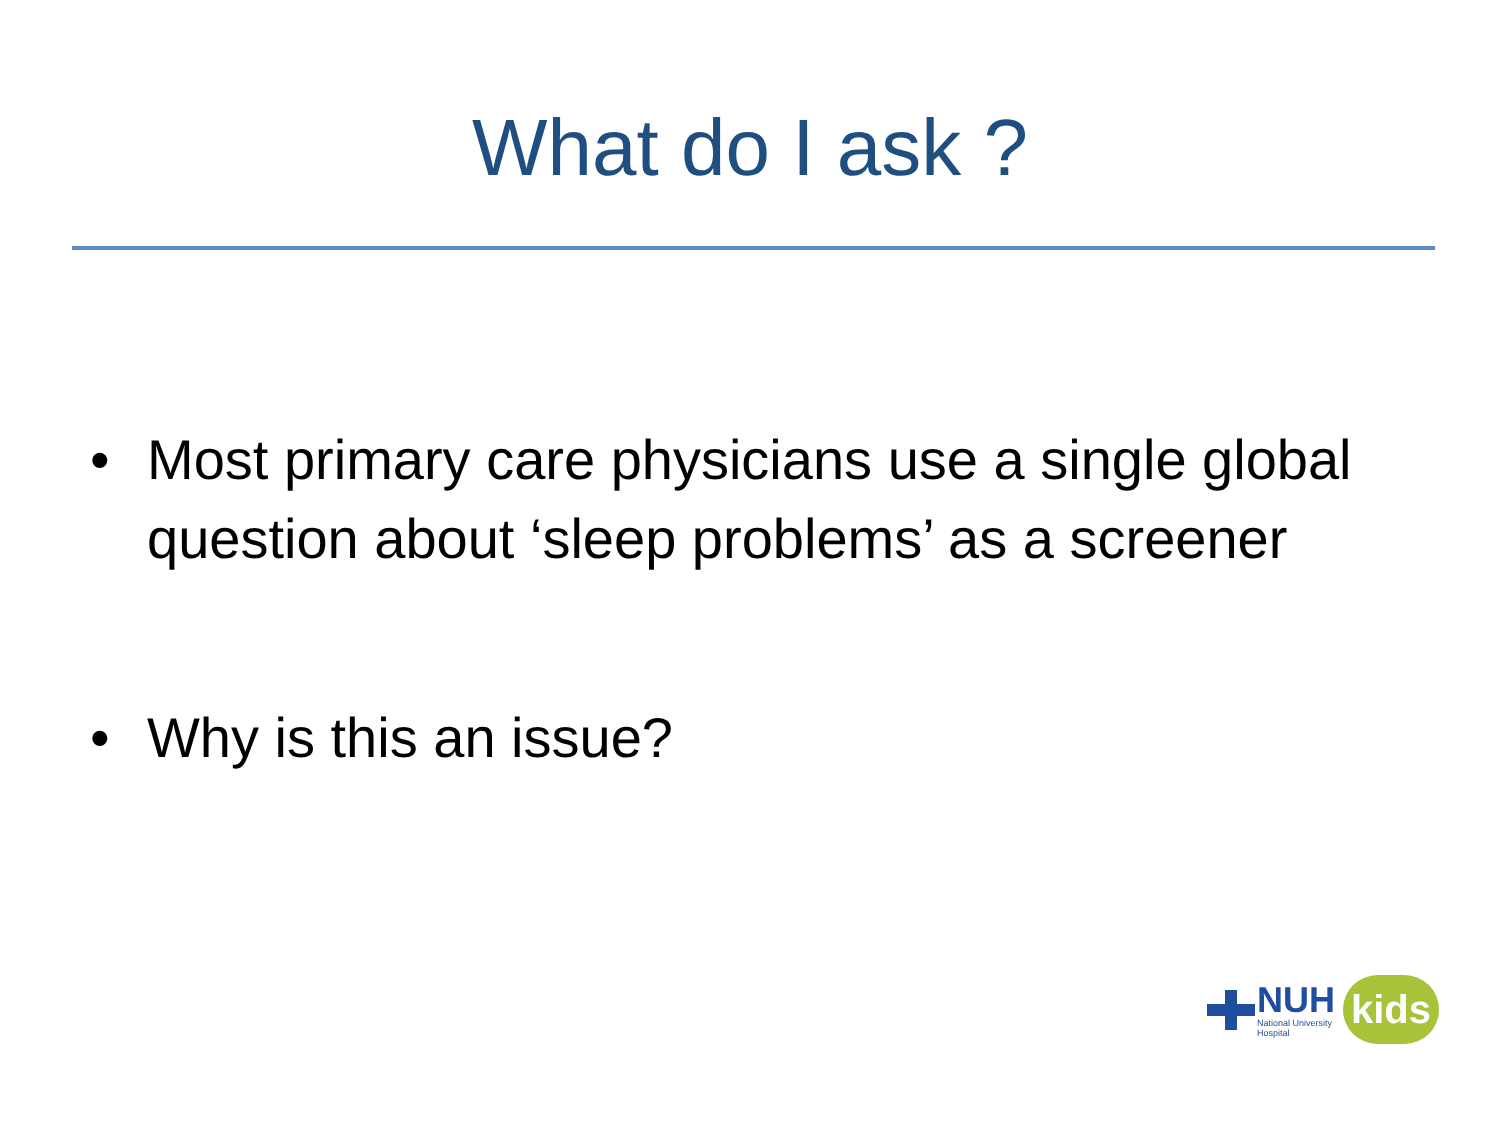What do I ask ?
• Most primary care physicians use a single global question about ‘sleep problems’ as a screener
• Why is this an issue?
NUH
National University
Hospital
kids